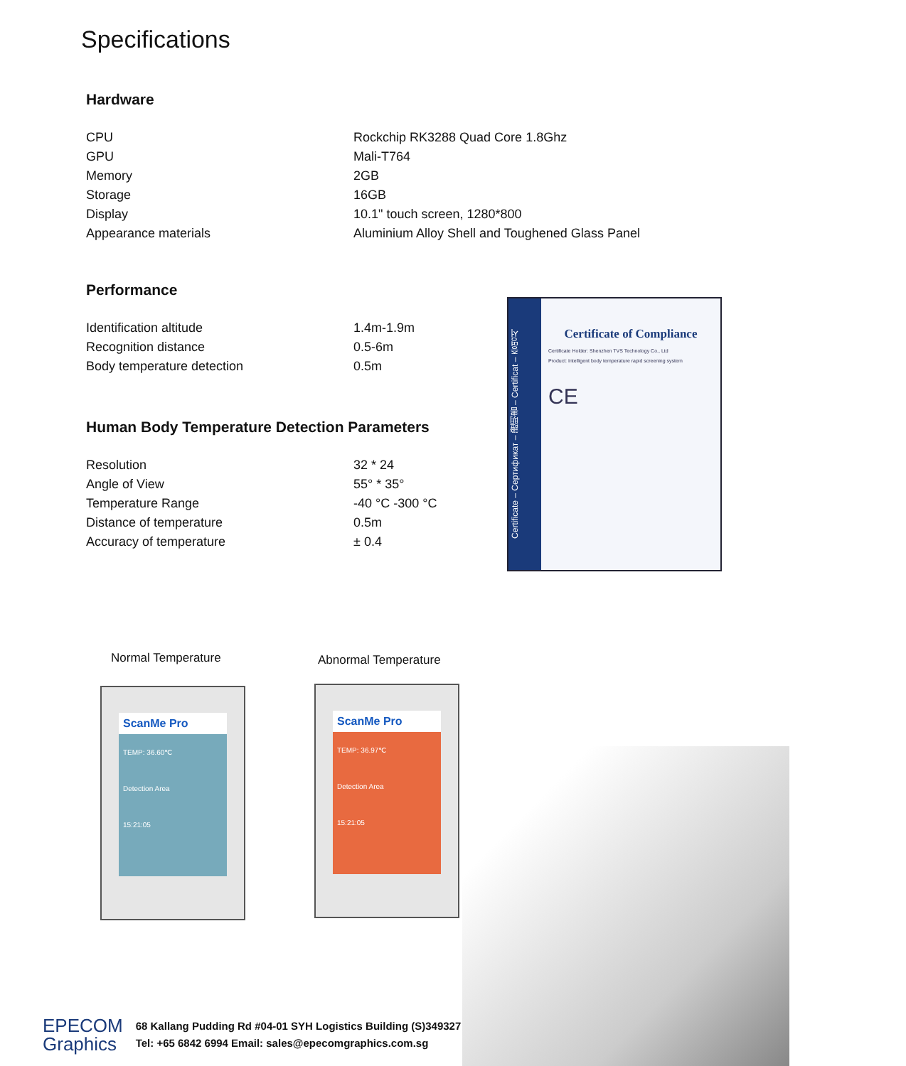Specifications
Hardware
| CPU | Rockchip RK3288 Quad Core 1.8Ghz |
| GPU | Mali-T764 |
| Memory | 2GB |
| Storage | 16GB |
| Display | 10.1" touch screen, 1280*800 |
| Appearance materials | Aluminium Alloy Shell and Toughened Glass Panel |
Performance
| Identification altitude | 1.4m-1.9m |
| Recognition distance | 0.5-6m |
| Body temperature detection | 0.5m |
Human Body Temperature Detection Parameters
| Resolution | 32 * 24 |
| Angle of View | 55° * 35° |
| Temperature Range | -40 °C -300 °C |
| Distance of temperature | 0.5m |
| Accuracy of temperature | ± 0.4 |
Certificate – Сертификат – 證明書 – Certificat – 증명서
Certificate of Compliance
Certificate Holder: Shenzhen TVS Technology Co., Ltd
Product: Intelligent body temperature rapid screening system
CE
Normal Temperature Abnormal Temperature
ScanMe Pro
TEMP: 36.60℃
Detection Area
15:21:05
ScanMe Pro
TEMP: 36.97℃
Detection Area
15:21:05
EPECOM
Graphics
68 Kallang Pudding Rd #04-01 SYH Logistics Building (S)349327
Tel: +65 6842 6994 Email: sales@epecomgraphics.com.sg